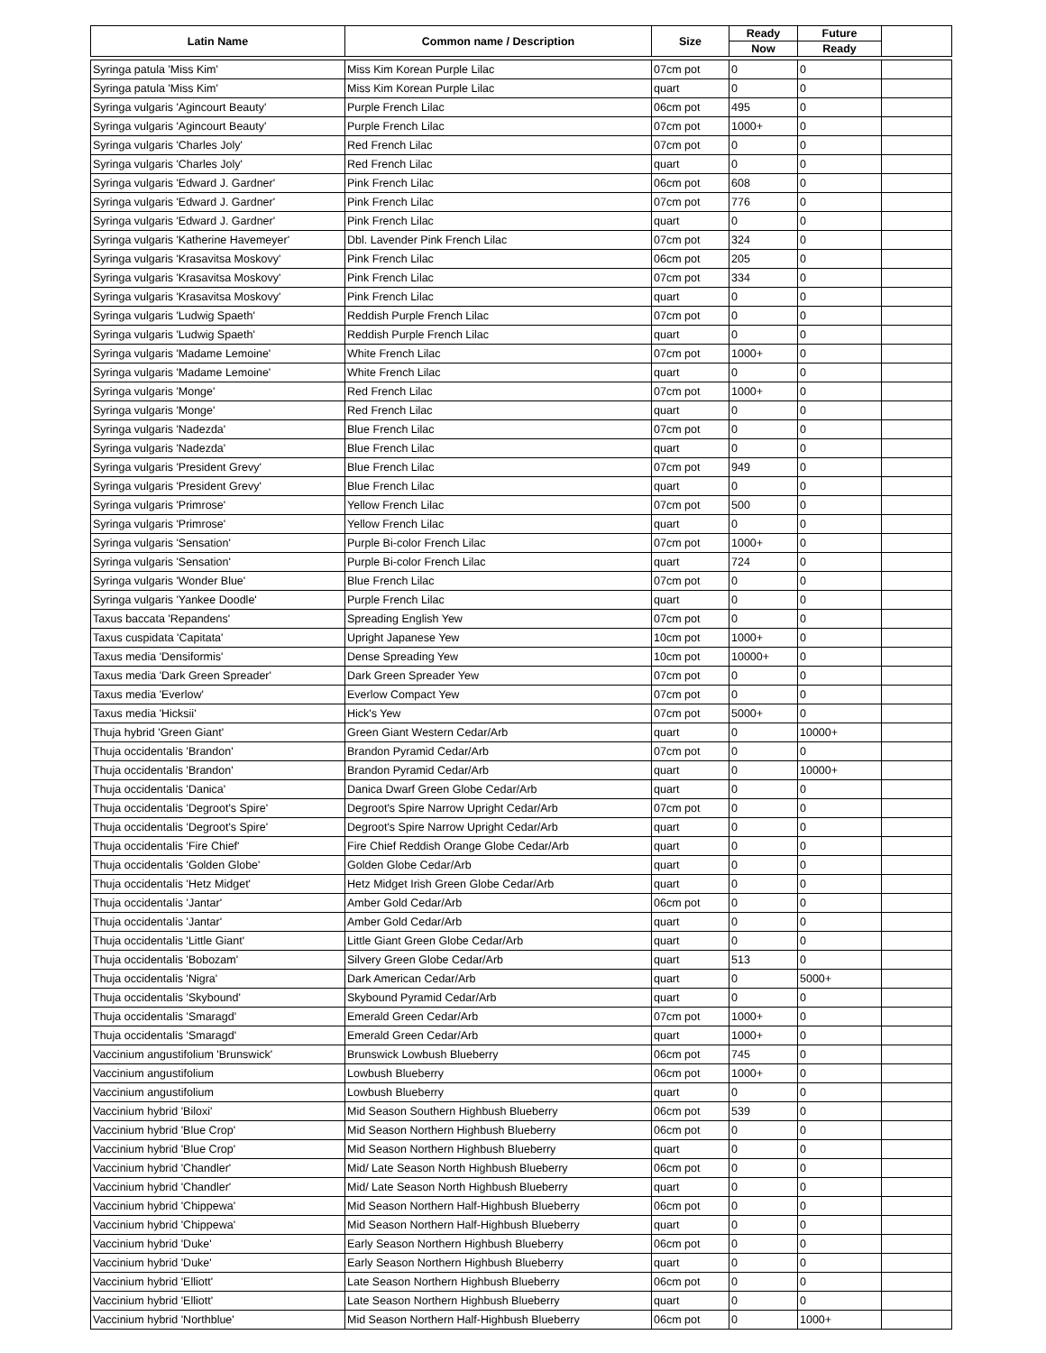| Latin Name | Common name / Description | Size | Ready | Future | |
| --- | --- | --- | --- | --- | --- |
| | | | Now | Ready | |
| Syringa patula 'Miss Kim' | Miss Kim Korean Purple Lilac | 07cm pot | 0 | 0 | |
| Syringa patula 'Miss Kim' | Miss Kim Korean Purple Lilac | quart | 0 | 0 | |
| Syringa vulgaris 'Agincourt Beauty' | Purple French Lilac | 06cm pot | 495 | 0 | |
| Syringa vulgaris 'Agincourt Beauty' | Purple French Lilac | 07cm pot | 1000+ | 0 | |
| Syringa vulgaris 'Charles Joly' | Red French Lilac | 07cm pot | 0 | 0 | |
| Syringa vulgaris 'Charles Joly' | Red French Lilac | quart | 0 | 0 | |
| Syringa vulgaris 'Edward J. Gardner' | Pink French Lilac | 06cm pot | 608 | 0 | |
| Syringa vulgaris 'Edward J. Gardner' | Pink French Lilac | 07cm pot | 776 | 0 | |
| Syringa vulgaris 'Edward J. Gardner' | Pink French Lilac | quart | 0 | 0 | |
| Syringa vulgaris 'Katherine Havemeyer' | Dbl. Lavender Pink French Lilac | 07cm pot | 324 | 0 | |
| Syringa vulgaris 'Krasavitsa Moskovy' | Pink French Lilac | 06cm pot | 205 | 0 | |
| Syringa vulgaris 'Krasavitsa Moskovy' | Pink French Lilac | 07cm pot | 334 | 0 | |
| Syringa vulgaris 'Krasavitsa Moskovy' | Pink French Lilac | quart | 0 | 0 | |
| Syringa vulgaris 'Ludwig Spaeth' | Reddish Purple French Lilac | 07cm pot | 0 | 0 | |
| Syringa vulgaris 'Ludwig Spaeth' | Reddish Purple French Lilac | quart | 0 | 0 | |
| Syringa vulgaris 'Madame Lemoine' | White French Lilac | 07cm pot | 1000+ | 0 | |
| Syringa vulgaris 'Madame Lemoine' | White French Lilac | quart | 0 | 0 | |
| Syringa vulgaris 'Monge' | Red French Lilac | 07cm pot | 1000+ | 0 | |
| Syringa vulgaris 'Monge' | Red French Lilac | quart | 0 | 0 | |
| Syringa vulgaris 'Nadezda' | Blue French Lilac | 07cm pot | 0 | 0 | |
| Syringa vulgaris 'Nadezda' | Blue French Lilac | quart | 0 | 0 | |
| Syringa vulgaris 'President Grevy' | Blue French Lilac | 07cm pot | 949 | 0 | |
| Syringa vulgaris 'President Grevy' | Blue French Lilac | quart | 0 | 0 | |
| Syringa vulgaris 'Primrose' | Yellow French Lilac | 07cm pot | 500 | 0 | |
| Syringa vulgaris 'Primrose' | Yellow French Lilac | quart | 0 | 0 | |
| Syringa vulgaris 'Sensation' | Purple Bi-color French Lilac | 07cm pot | 1000+ | 0 | |
| Syringa vulgaris 'Sensation' | Purple Bi-color French Lilac | quart | 724 | 0 | |
| Syringa vulgaris 'Wonder Blue' | Blue French Lilac | 07cm pot | 0 | 0 | |
| Syringa vulgaris 'Yankee Doodle' | Purple French Lilac | quart | 0 | 0 | |
| Taxus baccata 'Repandens' | Spreading English Yew | 07cm pot | 0 | 0 | |
| Taxus cuspidata 'Capitata' | Upright Japanese Yew | 10cm pot | 1000+ | 0 | |
| Taxus media 'Densiformis' | Dense Spreading Yew | 10cm pot | 10000+ | 0 | |
| Taxus media 'Dark Green Spreader' | Dark Green Spreader Yew | 07cm pot | 0 | 0 | |
| Taxus media 'Everlow' | Everlow Compact Yew | 07cm pot | 0 | 0 | |
| Taxus media 'Hicksii' | Hick's Yew | 07cm pot | 5000+ | 0 | |
| Thuja hybrid 'Green Giant' | Green Giant Western Cedar/Arb | quart | 0 | 10000+ | |
| Thuja occidentalis 'Brandon' | Brandon Pyramid Cedar/Arb | 07cm pot | 0 | 0 | |
| Thuja occidentalis 'Brandon' | Brandon Pyramid Cedar/Arb | quart | 0 | 10000+ | |
| Thuja occidentalis 'Danica' | Danica Dwarf Green Globe Cedar/Arb | quart | 0 | 0 | |
| Thuja occidentalis 'Degroot's Spire' | Degroot's Spire Narrow Upright Cedar/Arb | 07cm pot | 0 | 0 | |
| Thuja occidentalis 'Degroot's Spire' | Degroot's Spire Narrow Upright Cedar/Arb | quart | 0 | 0 | |
| Thuja occidentalis 'Fire Chief' | Fire Chief Reddish Orange Globe Cedar/Arb | quart | 0 | 0 | |
| Thuja occidentalis 'Golden Globe' | Golden Globe Cedar/Arb | quart | 0 | 0 | |
| Thuja occidentalis 'Hetz Midget' | Hetz Midget Irish Green Globe Cedar/Arb | quart | 0 | 0 | |
| Thuja occidentalis 'Jantar' | Amber Gold Cedar/Arb | 06cm pot | 0 | 0 | |
| Thuja occidentalis 'Jantar' | Amber Gold Cedar/Arb | quart | 0 | 0 | |
| Thuja occidentalis 'Little Giant' | Little Giant Green Globe Cedar/Arb | quart | 0 | 0 | |
| Thuja occidentalis 'Bobozam' | Silvery Green Globe Cedar/Arb | quart | 513 | 0 | |
| Thuja occidentalis 'Nigra' | Dark American Cedar/Arb | quart | 0 | 5000+ | |
| Thuja occidentalis 'Skybound' | Skybound Pyramid Cedar/Arb | quart | 0 | 0 | |
| Thuja occidentalis 'Smaragd' | Emerald Green Cedar/Arb | 07cm pot | 1000+ | 0 | |
| Thuja occidentalis 'Smaragd' | Emerald Green Cedar/Arb | quart | 1000+ | 0 | |
| Vaccinium angustifolium 'Brunswick' | Brunswick Lowbush Blueberry | 06cm pot | 745 | 0 | |
| Vaccinium angustifolium | Lowbush Blueberry | 06cm pot | 1000+ | 0 | |
| Vaccinium angustifolium | Lowbush Blueberry | quart | 0 | 0 | |
| Vaccinium hybrid 'Biloxi' | Mid Season Southern Highbush Blueberry | 06cm pot | 539 | 0 | |
| Vaccinium hybrid 'Blue Crop' | Mid Season Northern Highbush Blueberry | 06cm pot | 0 | 0 | |
| Vaccinium hybrid 'Blue Crop' | Mid Season Northern Highbush Blueberry | quart | 0 | 0 | |
| Vaccinium hybrid 'Chandler' | Mid/ Late Season North Highbush Blueberry | 06cm pot | 0 | 0 | |
| Vaccinium hybrid 'Chandler' | Mid/ Late Season North Highbush Blueberry | quart | 0 | 0 | |
| Vaccinium hybrid 'Chippewa' | Mid Season Northern Half-Highbush Blueberry | 06cm pot | 0 | 0 | |
| Vaccinium hybrid 'Chippewa' | Mid Season Northern Half-Highbush Blueberry | quart | 0 | 0 | |
| Vaccinium hybrid 'Duke' | Early Season Northern Highbush Blueberry | 06cm pot | 0 | 0 | |
| Vaccinium hybrid 'Duke' | Early Season Northern Highbush Blueberry | quart | 0 | 0 | |
| Vaccinium hybrid 'Elliott' | Late Season Northern Highbush Blueberry | 06cm pot | 0 | 0 | |
| Vaccinium hybrid 'Elliott' | Late Season Northern Highbush Blueberry | quart | 0 | 0 | |
| Vaccinium hybrid 'Northblue' | Mid Season Northern Half-Highbush Blueberry | 06cm pot | 0 | 1000+ | |